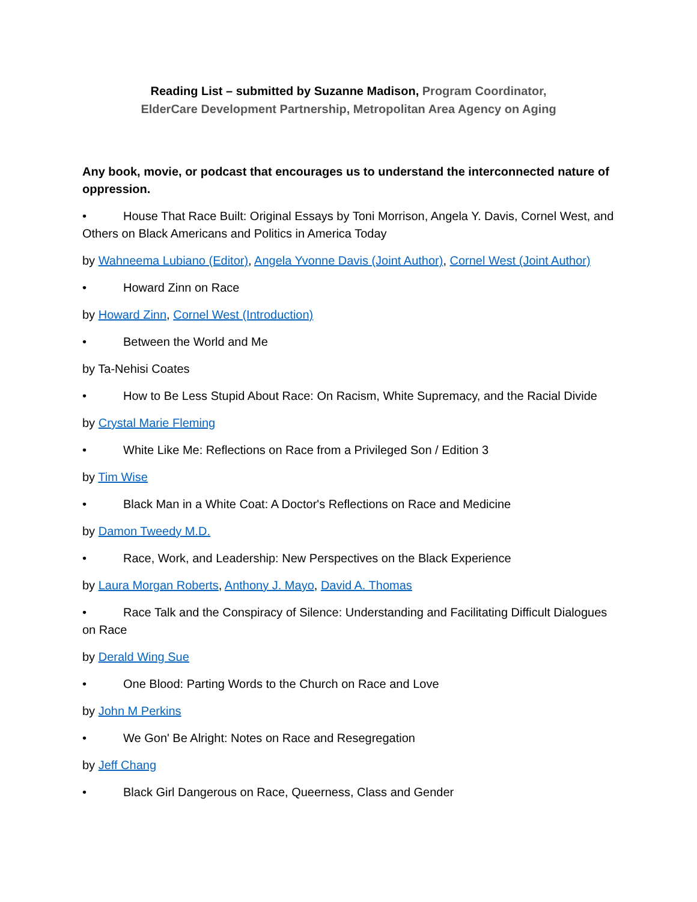Reading List – submitted by Suzanne Madison, Program Coordinator,
ElderCare Development Partnership, Metropolitan Area Agency on Aging
Any book, movie, or podcast that encourages us to understand the interconnected nature of oppression.
• House That Race Built: Original Essays by Toni Morrison, Angela Y. Davis, Cornel West, and Others on Black Americans and Politics in America Today
by Wahneema Lubiano (Editor), Angela Yvonne Davis (Joint Author), Cornel West (Joint Author)
• Howard Zinn on Race
by Howard Zinn, Cornel West (Introduction)
• Between the World and Me
by Ta-Nehisi Coates
• How to Be Less Stupid About Race: On Racism, White Supremacy, and the Racial Divide
by Crystal Marie Fleming
• White Like Me: Reflections on Race from a Privileged Son / Edition 3
by Tim Wise
• Black Man in a White Coat: A Doctor's Reflections on Race and Medicine
by Damon Tweedy M.D.
• Race, Work, and Leadership: New Perspectives on the Black Experience
by Laura Morgan Roberts, Anthony J. Mayo, David A. Thomas
• Race Talk and the Conspiracy of Silence: Understanding and Facilitating Difficult Dialogues on Race
by Derald Wing Sue
• One Blood: Parting Words to the Church on Race and Love
by John M Perkins
• We Gon' Be Alright: Notes on Race and Resegregation
by Jeff Chang
• Black Girl Dangerous on Race, Queerness, Class and Gender